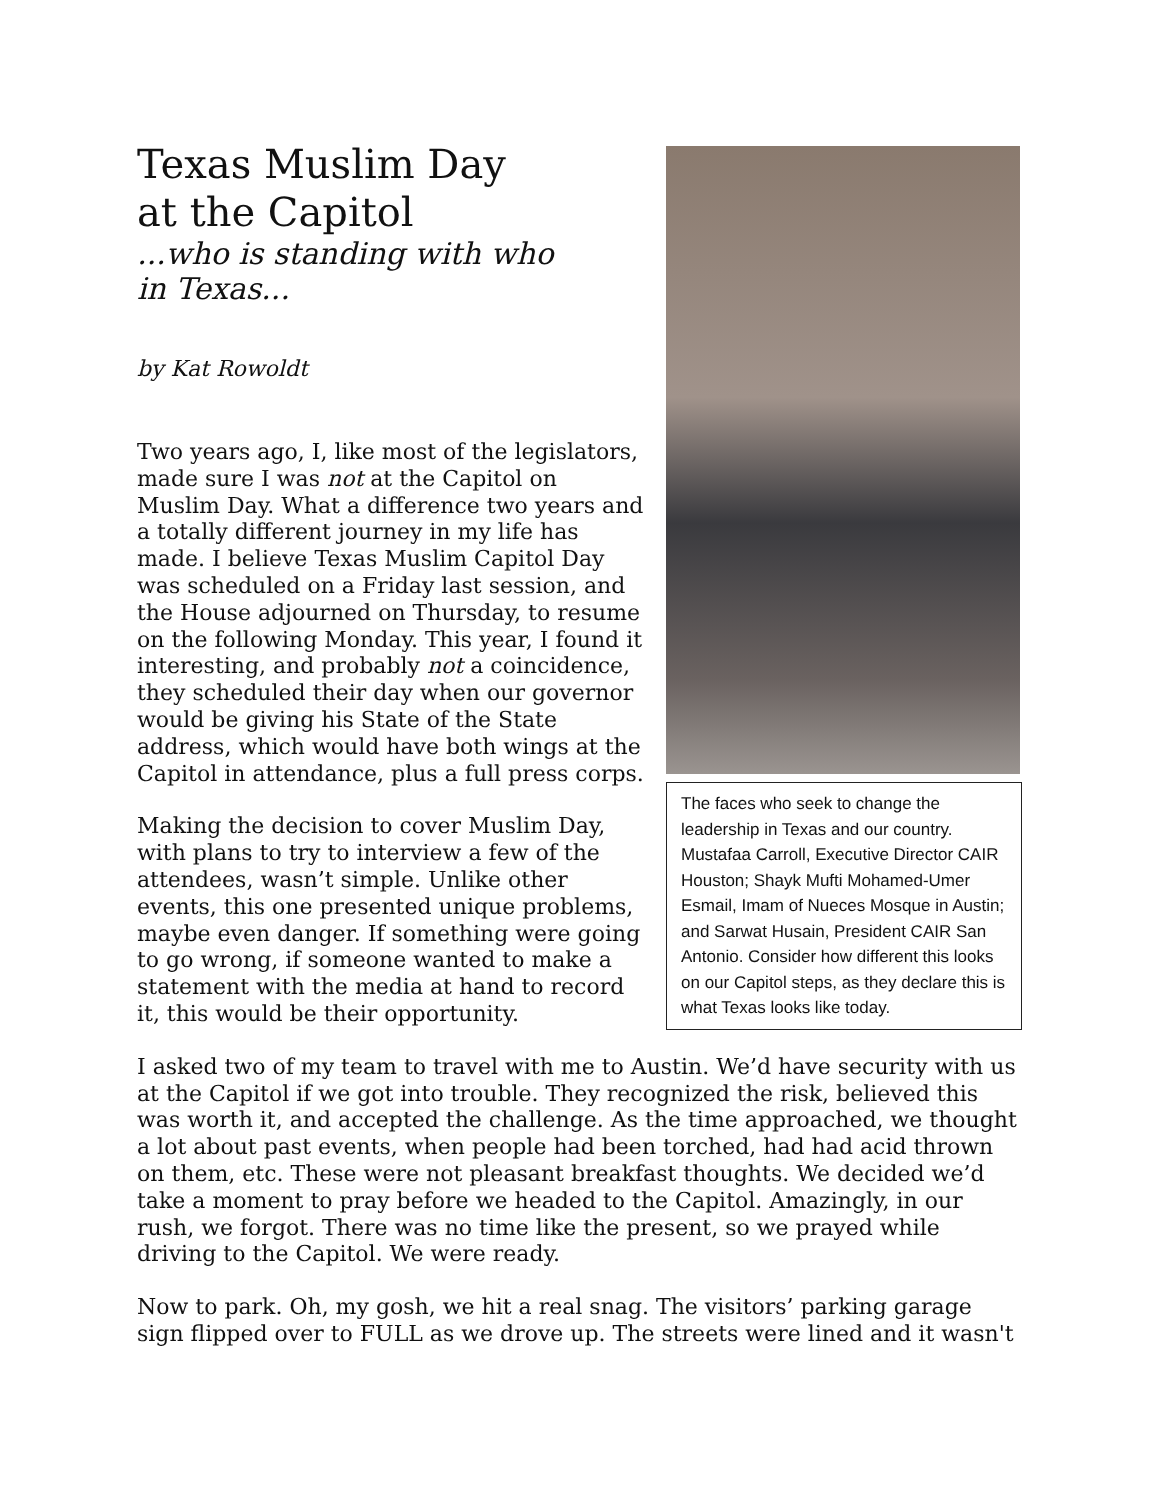The faces who seek to change the leadership in Texas and our country. Mustafaa Carroll, Executive Director CAIR Houston; Shayk Mufti Mohamed-Umer Esmail, Imam of Nueces Mosque in Austin; and Sarwat Husain, President CAIR San Antonio. Consider how different this looks on our Capitol steps, as they declare this is what Texas looks like today.
Texas Muslim Day
at the Capitol
...who is standing with who
in Texas...
by Kat Rowoldt
Two years ago, I, like most of the legislators, made sure I was not at the Capitol on Muslim Day. What a difference two years and a totally different journey in my life has made. I believe Texas Muslim Capitol Day was scheduled on a Friday last session, and the House adjourned on Thursday, to resume on the following Monday. This year, I found it interesting, and probably not a coincidence, they scheduled their day when our governor would be giving his State of the State address, which would have both wings at the Capitol in attendance, plus a full press corps.
Making the decision to cover Muslim Day, with plans to try to interview a few of the attendees, wasn’t simple. Unlike other events, this one presented unique problems, maybe even danger. If something were going to go wrong, if someone wanted to make a statement with the media at hand to record it, this would be their opportunity.
I asked two of my team to travel with me to Austin. We’d have security with us at the Capitol if we got into trouble. They recognized the risk, believed this was worth it, and accepted the challenge. As the time approached, we thought a lot about past events, when people had been torched, had had acid thrown on them, etc. These were not pleasant breakfast thoughts. We decided we’d take a moment to pray before we headed to the Capitol. Amazingly, in our rush, we forgot. There was no time like the present, so we prayed while driving to the Capitol. We were ready.
Now to park. Oh, my gosh, we hit a real snag. The visitors’ parking garage sign flipped over to FULL as we drove up. The streets were lined and it wasn't